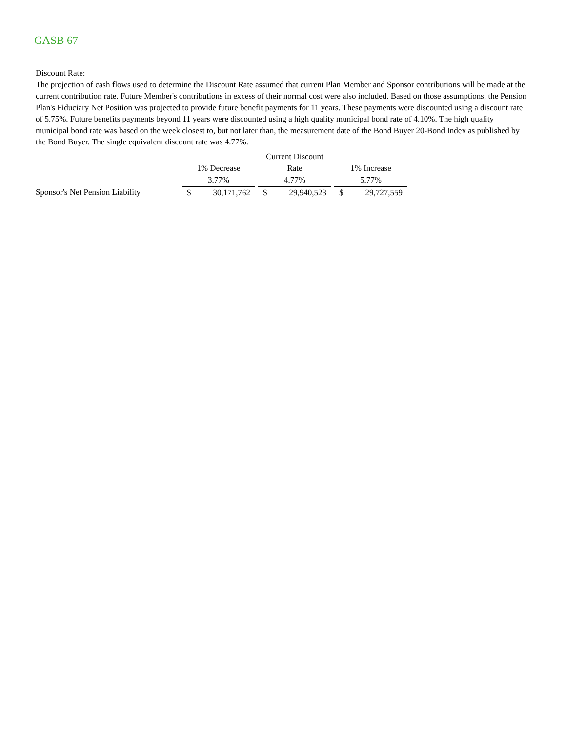GASB 67
Discount Rate:
The projection of cash flows used to determine the Discount Rate assumed that current Plan Member and Sponsor contributions will be made at the current contribution rate. Future Member's contributions in excess of their normal cost were also included. Based on those assumptions, the Pension Plan's Fiduciary Net Position was projected to provide future benefit payments for 11 years. These payments were discounted using a discount rate of 5.75%. Future benefits payments beyond 11 years were discounted using a high quality municipal bond rate of 4.10%. The high quality municipal bond rate was based on the week closest to, but not later than, the measurement date of the Bond Buyer 20-Bond Index as published by the Bond Buyer. The single equivalent discount rate was 4.77%.
| | | | Current Discount | | |
| | 1% Decrease | | Rate | | 1% Increase |
| | 3.77% | | 4.77% | | 5.77% |
| Sponsor's Net Pension Liability | $ 30,171,762 | | $ 29,940,523 | | $ 29,727,559 |